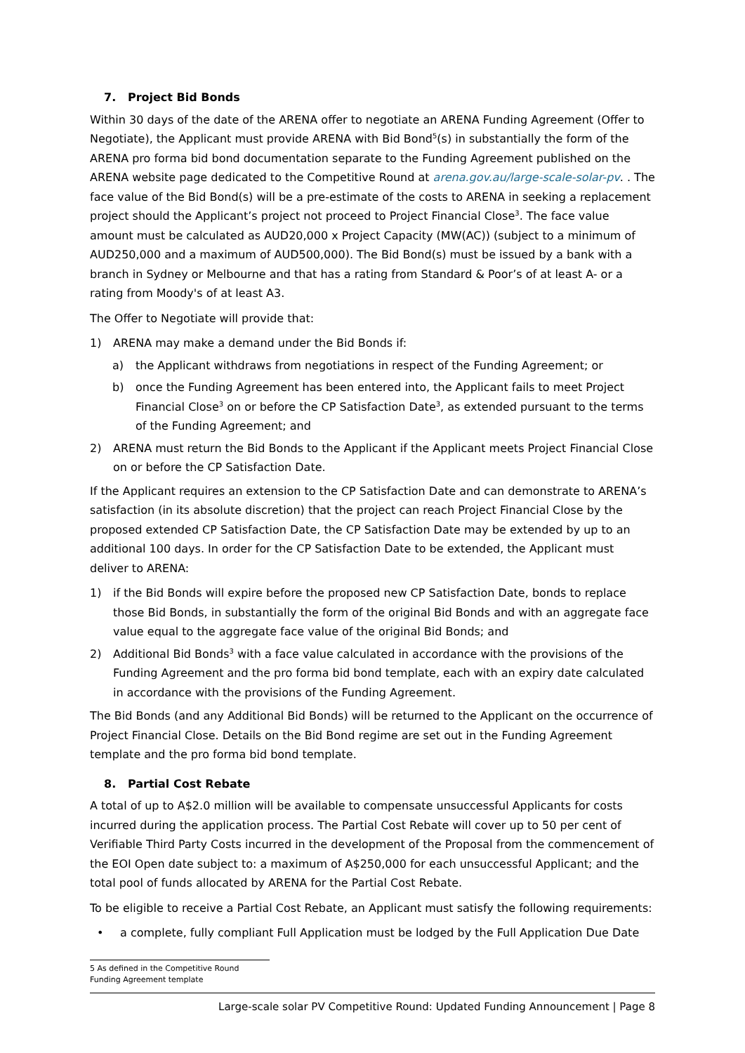7. Project Bid Bonds
Within 30 days of the date of the ARENA offer to negotiate an ARENA Funding Agreement (Offer to Negotiate), the Applicant must provide ARENA with Bid Bond<sup>5</sup>(s) in substantially the form of the ARENA pro forma bid bond documentation separate to the Funding Agreement published on the ARENA website page dedicated to the Competitive Round at arena.gov.au/large-scale-solar-pv. . The face value of the Bid Bond(s) will be a pre-estimate of the costs to ARENA in seeking a replacement project should the Applicant’s project not proceed to Project Financial Close<sup>3</sup>. The face value amount must be calculated as AUD20,000 x Project Capacity (MW(AC)) (subject to a minimum of AUD250,000 and a maximum of AUD500,000). The Bid Bond(s) must be issued by a bank with a branch in Sydney or Melbourne and that has a rating from Standard & Poor’s of at least A- or a rating from Moody's of at least A3.
The Offer to Negotiate will provide that:
1) ARENA may make a demand under the Bid Bonds if:
a) the Applicant withdraws from negotiations in respect of the Funding Agreement; or
b) once the Funding Agreement has been entered into, the Applicant fails to meet Project Financial Close<sup>3</sup> on or before the CP Satisfaction Date<sup>3</sup>, as extended pursuant to the terms of the Funding Agreement; and
2) ARENA must return the Bid Bonds to the Applicant if the Applicant meets Project Financial Close on or before the CP Satisfaction Date.
If the Applicant requires an extension to the CP Satisfaction Date and can demonstrate to ARENA’s satisfaction (in its absolute discretion) that the project can reach Project Financial Close by the proposed extended CP Satisfaction Date, the CP Satisfaction Date may be extended by up to an additional 100 days. In order for the CP Satisfaction Date to be extended, the Applicant must deliver to ARENA:
1) if the Bid Bonds will expire before the proposed new CP Satisfaction Date, bonds to replace those Bid Bonds, in substantially the form of the original Bid Bonds and with an aggregate face value equal to the aggregate face value of the original Bid Bonds; and
2) Additional Bid Bonds<sup>3</sup> with a face value calculated in accordance with the provisions of the Funding Agreement and the pro forma bid bond template, each with an expiry date calculated in accordance with the provisions of the Funding Agreement.
The Bid Bonds (and any Additional Bid Bonds) will be returned to the Applicant on the occurrence of Project Financial Close. Details on the Bid Bond regime are set out in the Funding Agreement template and the pro forma bid bond template.
8. Partial Cost Rebate
A total of up to A$2.0 million will be available to compensate unsuccessful Applicants for costs incurred during the application process. The Partial Cost Rebate will cover up to 50 per cent of Verifiable Third Party Costs incurred in the development of the Proposal from the commencement of the EOI Open date subject to: a maximum of A$250,000 for each unsuccessful Applicant; and the total pool of funds allocated by ARENA for the Partial Cost Rebate.
To be eligible to receive a Partial Cost Rebate, an Applicant must satisfy the following requirements:
• a complete, fully compliant Full Application must be lodged by the Full Application Due Date
5 As defined in the Competitive Round Funding Agreement template
Large-scale solar PV Competitive Round: Updated Funding Announcement | Page 8